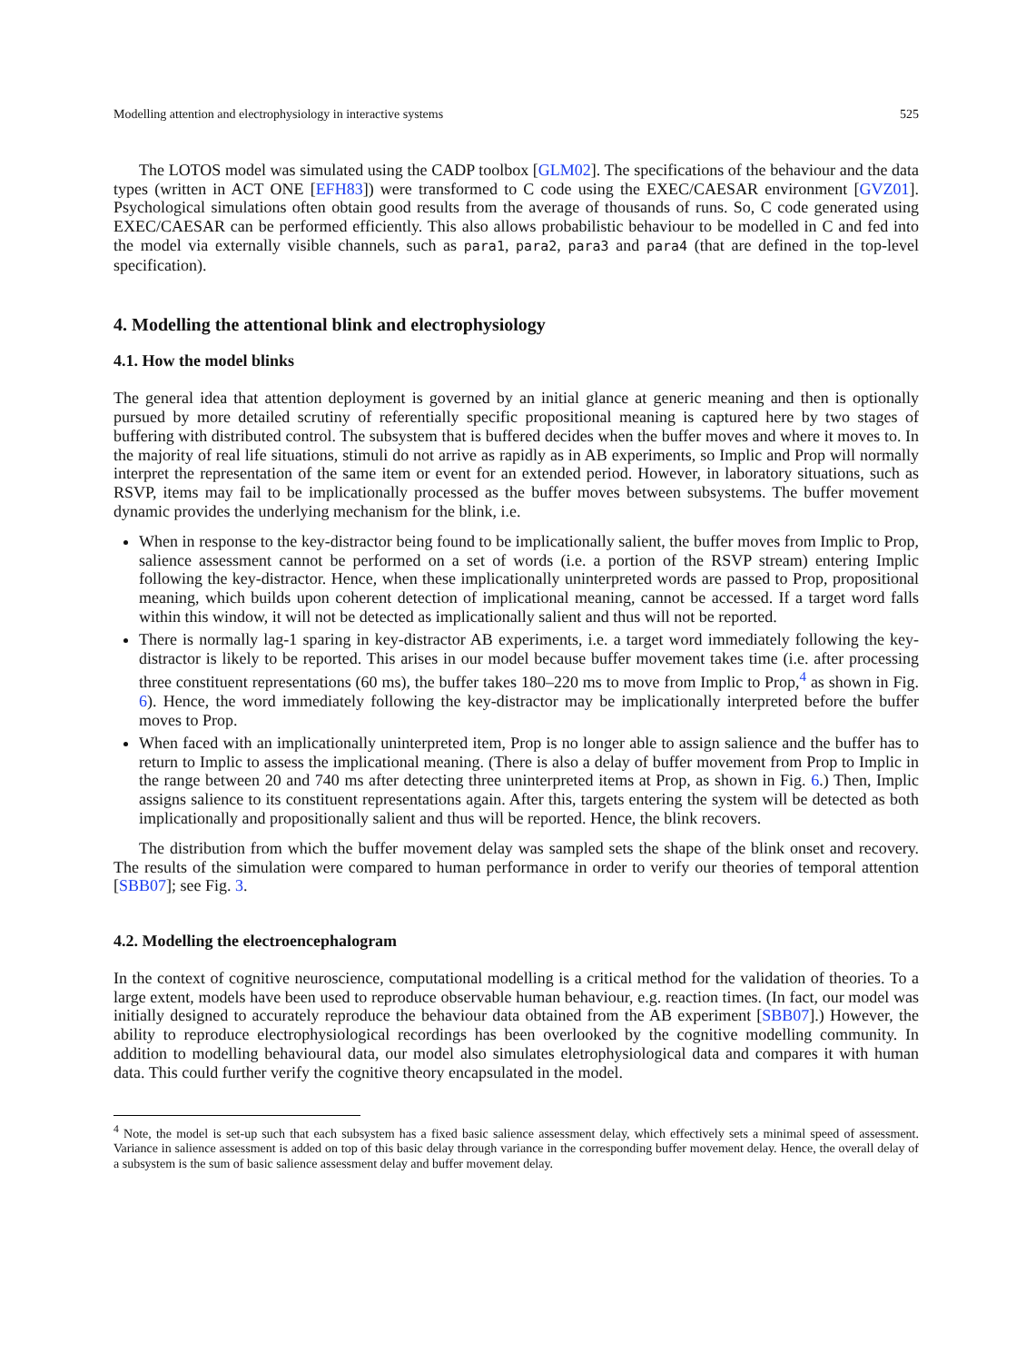Modelling attention and electrophysiology in interactive systems 525
The LOTOS model was simulated using the CADP toolbox [GLM02]. The specifications of the behaviour and the data types (written in ACT ONE [EFH83]) were transformed to C code using the EXEC/CAESAR environment [GVZ01]. Psychological simulations often obtain good results from the average of thousands of runs. So, C code generated using EXEC/CAESAR can be performed efficiently. This also allows probabilistic behaviour to be modelled in C and fed into the model via externally visible channels, such as para1, para2, para3 and para4 (that are defined in the top-level specification).
4. Modelling the attentional blink and electrophysiology
4.1. How the model blinks
The general idea that attention deployment is governed by an initial glance at generic meaning and then is optionally pursued by more detailed scrutiny of referentially specific propositional meaning is captured here by two stages of buffering with distributed control. The subsystem that is buffered decides when the buffer moves and where it moves to. In the majority of real life situations, stimuli do not arrive as rapidly as in AB experiments, so Implic and Prop will normally interpret the representation of the same item or event for an extended period. However, in laboratory situations, such as RSVP, items may fail to be implicationally processed as the buffer moves between subsystems. The buffer movement dynamic provides the underlying mechanism for the blink, i.e.
When in response to the key-distractor being found to be implicationally salient, the buffer moves from Implic to Prop, salience assessment cannot be performed on a set of words (i.e. a portion of the RSVP stream) entering Implic following the key-distractor. Hence, when these implicationally uninterpreted words are passed to Prop, propositional meaning, which builds upon coherent detection of implicational meaning, cannot be accessed. If a target word falls within this window, it will not be detected as implicationally salient and thus will not be reported.
There is normally lag-1 sparing in key-distractor AB experiments, i.e. a target word immediately following the key-distractor is likely to be reported. This arises in our model because buffer movement takes time (i.e. after processing three constituent representations (60 ms), the buffer takes 180–220 ms to move from Implic to Prop,<sup>4</sup> as shown in Fig. 6). Hence, the word immediately following the key-distractor may be implicationally interpreted before the buffer moves to Prop.
When faced with an implicationally uninterpreted item, Prop is no longer able to assign salience and the buffer has to return to Implic to assess the implicational meaning. (There is also a delay of buffer movement from Prop to Implic in the range between 20 and 740 ms after detecting three uninterpreted items at Prop, as shown in Fig. 6.) Then, Implic assigns salience to its constituent representations again. After this, targets entering the system will be detected as both implicationally and propositionally salient and thus will be reported. Hence, the blink recovers.
The distribution from which the buffer movement delay was sampled sets the shape of the blink onset and recovery. The results of the simulation were compared to human performance in order to verify our theories of temporal attention [SBB07]; see Fig. 3.
4.2. Modelling the electroencephalogram
In the context of cognitive neuroscience, computational modelling is a critical method for the validation of theories. To a large extent, models have been used to reproduce observable human behaviour, e.g. reaction times. (In fact, our model was initially designed to accurately reproduce the behaviour data obtained from the AB experiment [SBB07].) However, the ability to reproduce electrophysiological recordings has been overlooked by the cognitive modelling community. In addition to modelling behavioural data, our model also simulates eletrophysiological data and compares it with human data. This could further verify the cognitive theory encapsulated in the model.
<sup>4</sup> Note, the model is set-up such that each subsystem has a fixed basic salience assessment delay, which effectively sets a minimal speed of assessment. Variance in salience assessment is added on top of this basic delay through variance in the corresponding buffer movement delay. Hence, the overall delay of a subsystem is the sum of basic salience assessment delay and buffer movement delay.